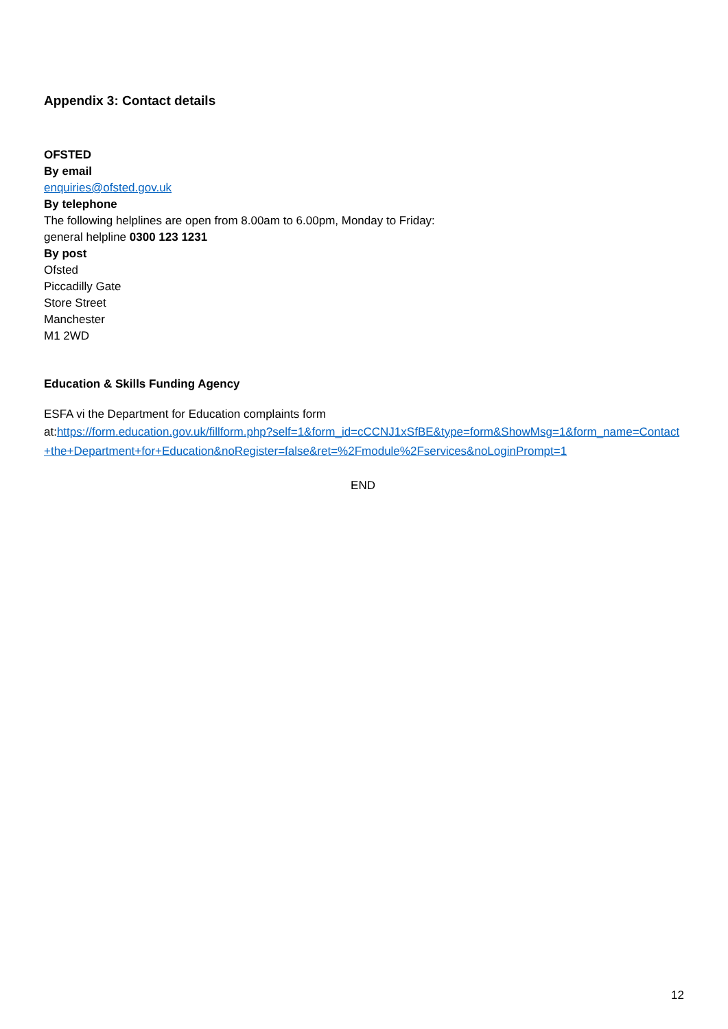Appendix 3: Contact details
OFSTED
By email
enquiries@ofsted.gov.uk
By telephone
The following helplines are open from 8.00am to 6.00pm, Monday to Friday:
general helpline 0300 123 1231
By post
Ofsted
Piccadilly Gate
Store Street
Manchester
M1 2WD
Education & Skills Funding Agency
ESFA vi the Department for Education complaints form
at:https://form.education.gov.uk/fillform.php?self=1&form_id=cCCNJ1xSfBE&type=form&ShowMsg=1&form_name=Contact+the+Department+for+Education&noRegister=false&ret=%2Fmodule%2Fservices&noLoginPrompt=1
END
12